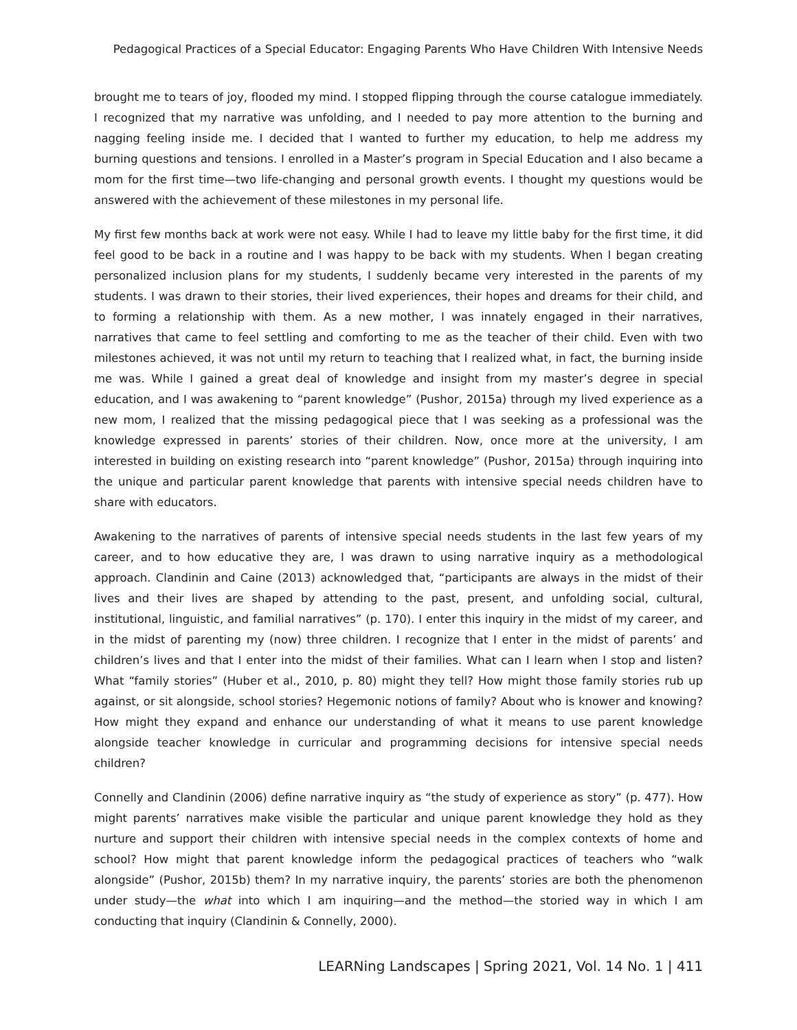Pedagogical Practices of a Special Educator: Engaging Parents Who Have Children With Intensive Needs
brought me to tears of joy, flooded my mind. I stopped flipping through the course catalogue immediately. I recognized that my narrative was unfolding, and I needed to pay more attention to the burning and nagging feeling inside me. I decided that I wanted to further my education, to help me address my burning questions and tensions. I enrolled in a Master’s program in Special Education and I also became a mom for the first time—two life-changing and personal growth events. I thought my questions would be answered with the achievement of these milestones in my personal life.
My first few months back at work were not easy. While I had to leave my little baby for the first time, it did feel good to be back in a routine and I was happy to be back with my students. When I began creating personalized inclusion plans for my students, I suddenly became very interested in the parents of my students. I was drawn to their stories, their lived experiences, their hopes and dreams for their child, and to forming a relationship with them. As a new mother, I was innately engaged in their narratives, narratives that came to feel settling and comforting to me as the teacher of their child. Even with two milestones achieved, it was not until my return to teaching that I realized what, in fact, the burning inside me was. While I gained a great deal of knowledge and insight from my master’s degree in special education, and I was awakening to “parent knowledge” (Pushor, 2015a) through my lived experience as a new mom, I realized that the missing pedagogical piece that I was seeking as a professional was the knowledge expressed in parents’ stories of their children. Now, once more at the university, I am interested in building on existing research into “parent knowledge” (Pushor, 2015a) through inquiring into the unique and particular parent knowledge that parents with intensive special needs children have to share with educators.
Awakening to the narratives of parents of intensive special needs students in the last few years of my career, and to how educative they are, I was drawn to using narrative inquiry as a methodological approach. Clandinin and Caine (2013) acknowledged that, “participants are always in the midst of their lives and their lives are shaped by attending to the past, present, and unfolding social, cultural, institutional, linguistic, and familial narratives” (p. 170). I enter this inquiry in the midst of my career, and in the midst of parenting my (now) three children. I recognize that I enter in the midst of parents’ and children’s lives and that I enter into the midst of their families. What can I learn when I stop and listen? What “family stories” (Huber et al., 2010, p. 80) might they tell? How might those family stories rub up against, or sit alongside, school stories? Hegemonic notions of family? About who is knower and knowing? How might they expand and enhance our understanding of what it means to use parent knowledge alongside teacher knowledge in curricular and programming decisions for intensive special needs children?
Connelly and Clandinin (2006) define narrative inquiry as “the study of experience as story” (p. 477). How might parents’ narratives make visible the particular and unique parent knowledge they hold as they nurture and support their children with intensive special needs in the complex contexts of home and school? How might that parent knowledge inform the pedagogical practices of teachers who “walk alongside” (Pushor, 2015b) them? In my narrative inquiry, the parents’ stories are both the phenomenon under study—the what into which I am inquiring—and the method—the storied way in which I am conducting that inquiry (Clandinin & Connelly, 2000).
LEARNing Landscapes | Spring 2021, Vol. 14 No. 1 | 411